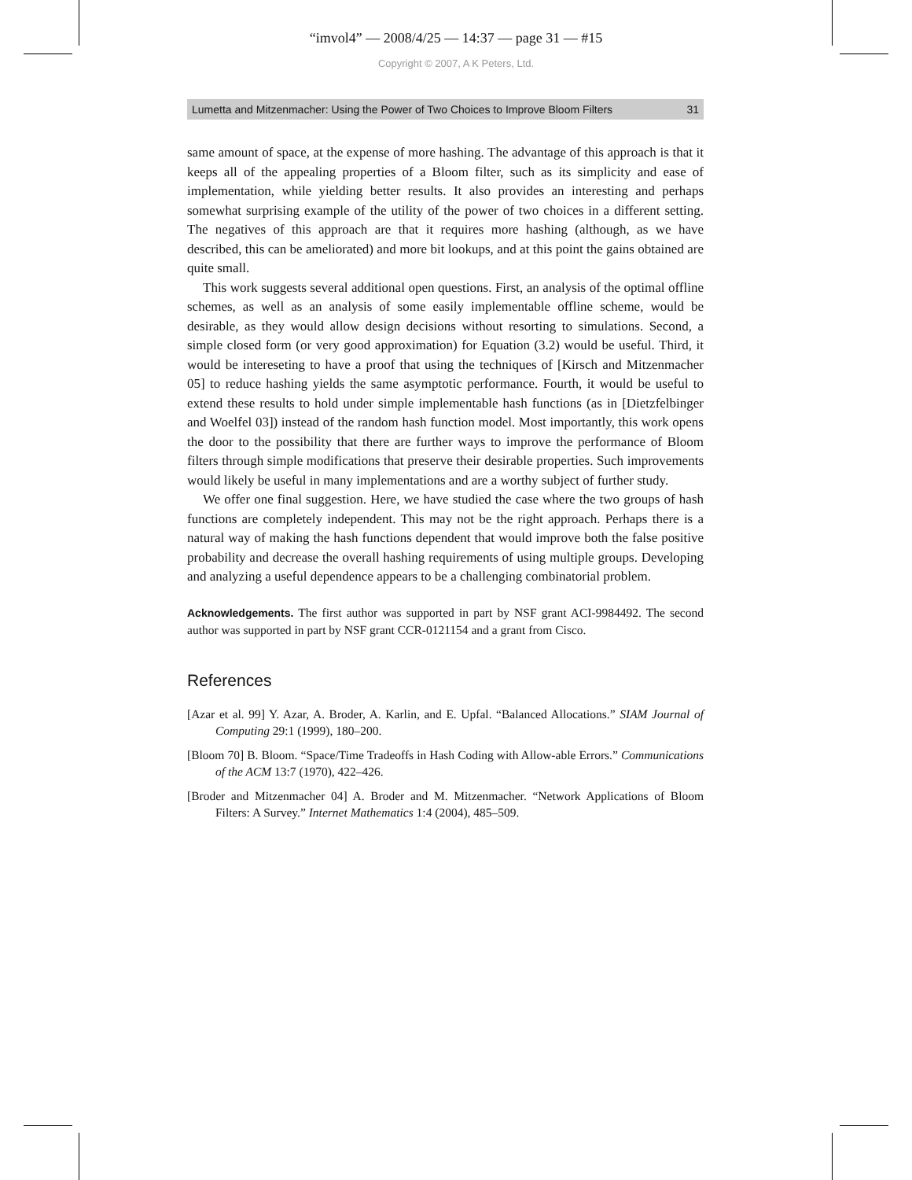“imvol4” — 2008/4/25 — 14:37 — page 31 — #15
Copyright © 2007, A K Peters, Ltd.
Lumetta and Mitzenmacher: Using the Power of Two Choices to Improve Bloom Filters 31
same amount of space, at the expense of more hashing. The advantage of this approach is that it keeps all of the appealing properties of a Bloom filter, such as its simplicity and ease of implementation, while yielding better results. It also provides an interesting and perhaps somewhat surprising example of the utility of the power of two choices in a different setting. The negatives of this approach are that it requires more hashing (although, as we have described, this can be ameliorated) and more bit lookups, and at this point the gains obtained are quite small.
This work suggests several additional open questions. First, an analysis of the optimal offline schemes, as well as an analysis of some easily implementable offline scheme, would be desirable, as they would allow design decisions without resorting to simulations. Second, a simple closed form (or very good approximation) for Equation (3.2) would be useful. Third, it would be intereseting to have a proof that using the techniques of [Kirsch and Mitzenmacher 05] to reduce hashing yields the same asymptotic performance. Fourth, it would be useful to extend these results to hold under simple implementable hash functions (as in [Dietzfelbinger and Woelfel 03]) instead of the random hash function model. Most importantly, this work opens the door to the possibility that there are further ways to improve the performance of Bloom filters through simple modifications that preserve their desirable properties. Such improvements would likely be useful in many implementations and are a worthy subject of further study.
We offer one final suggestion. Here, we have studied the case where the two groups of hash functions are completely independent. This may not be the right approach. Perhaps there is a natural way of making the hash functions dependent that would improve both the false positive probability and decrease the overall hashing requirements of using multiple groups. Developing and analyzing a useful dependence appears to be a challenging combinatorial problem.
Acknowledgements. The first author was supported in part by NSF grant ACI-9984492. The second author was supported in part by NSF grant CCR-0121154 and a grant from Cisco.
References
[Azar et al. 99] Y. Azar, A. Broder, A. Karlin, and E. Upfal. “Balanced Allocations.” SIAM Journal of Computing 29:1 (1999), 180–200.
[Bloom 70] B. Bloom. “Space/Time Tradeoffs in Hash Coding with Allow-able Errors.” Communications of the ACM 13:7 (1970), 422–426.
[Broder and Mitzenmacher 04] A. Broder and M. Mitzenmacher. “Network Applications of Bloom Filters: A Survey.” Internet Mathematics 1:4 (2004), 485–509.